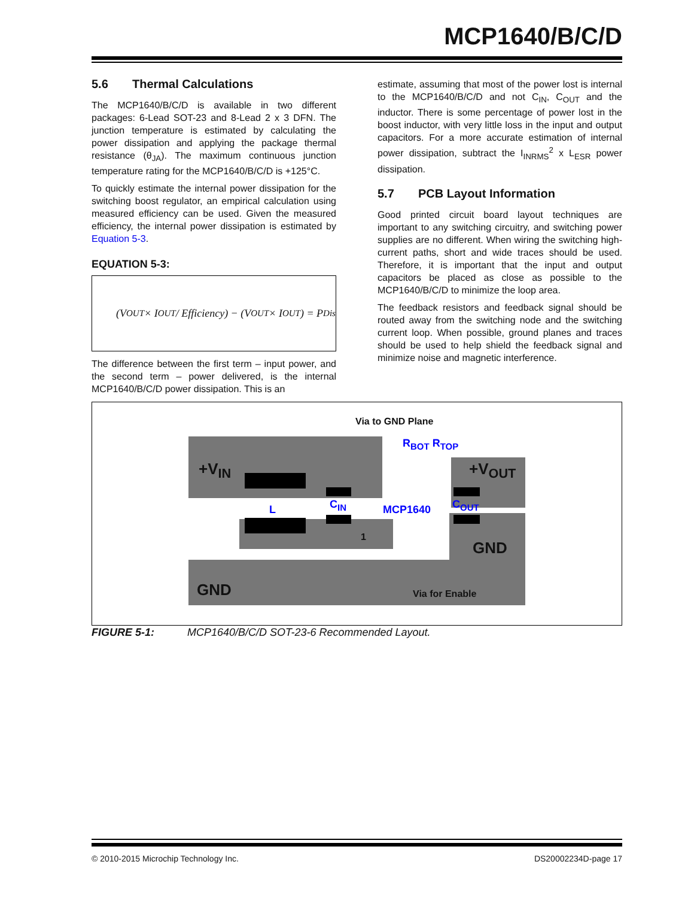MCP1640/B/C/D
5.6 Thermal Calculations
The MCP1640/B/C/D is available in two different packages: 6-Lead SOT-23 and 8-Lead 2 x 3 DFN. The junction temperature is estimated by calculating the power dissipation and applying the package thermal resistance (θ<sub>JA</sub>). The maximum continuous junction temperature rating for the MCP1640/B/C/D is +125°C.
To quickly estimate the internal power dissipation for the switching boost regulator, an empirical calculation using measured efficiency can be used. Given the measured efficiency, the internal power dissipation is estimated by Equation 5-3.
EQUATION 5-3:
(V<sub>OUT</sub> × I<sub>OUT</sub> / Efficiency) − (V<sub>OUT</sub> × I<sub>OUT</sub>) = P<sub>Dis</sub>
The difference between the first term – input power, and the second term – power delivered, is the internal MCP1640/B/C/D power dissipation. This is an
estimate, assuming that most of the power lost is internal to the MCP1640/B/C/D and not C<sub>IN</sub>, C<sub>OUT</sub> and the inductor. There is some percentage of power lost in the boost inductor, with very little loss in the input and output capacitors. For a more accurate estimation of internal power dissipation, subtract the I<sub>INRMS</sub><sup>2</sup> x L<sub>ESR</sub> power dissipation.
5.7 PCB Layout Information
Good printed circuit board layout techniques are important to any switching circuitry, and switching power supplies are no different. When wiring the switching high-current paths, short and wide traces should be used. Therefore, it is important that the input and output capacitors be placed as close as possible to the MCP1640/B/C/D to minimize the loop area.
The feedback resistors and feedback signal should be routed away from the switching node and the switching current loop. When possible, ground planes and traces should be used to help shield the feedback signal and minimize noise and magnetic interference.
Via to GND Plane
R<sub>BOT</sub> R<sub>TOP</sub>
+V<sub>IN</sub> +V<sub>OUT</sub>
L C<sub>IN</sub> MCP1640 C<sub>OUT</sub>
1
GND
GND Via for Enable
FIGURE 5-1: MCP1640/B/C/D SOT-23-6 Recommended Layout.
© 2010-2015 Microchip Technology Inc. DS20002234D-page 17